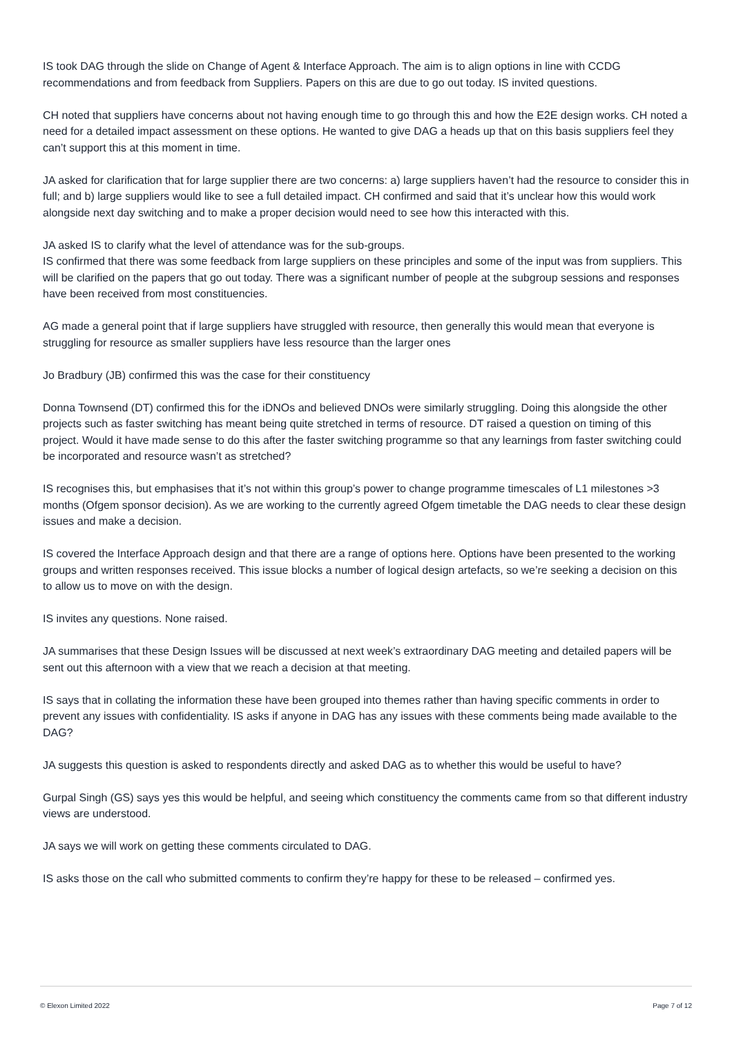IS took DAG through the slide on Change of Agent & Interface Approach. The aim is to align options in line with CCDG recommendations and from feedback from Suppliers. Papers on this are due to go out today. IS invited questions.
CH noted that suppliers have concerns about not having enough time to go through this and how the E2E design works. CH noted a need for a detailed impact assessment on these options. He wanted to give DAG a heads up that on this basis suppliers feel they can’t support this at this moment in time.
JA asked for clarification that for large supplier there are two concerns: a) large suppliers haven’t had the resource to consider this in full; and b) large suppliers would like to see a full detailed impact. CH confirmed and said that it’s unclear how this would work alongside next day switching and to make a proper decision would need to see how this interacted with this.
JA asked IS to clarify what the level of attendance was for the sub-groups.
IS confirmed that there was some feedback from large suppliers on these principles and some of the input was from suppliers. This will be clarified on the papers that go out today. There was a significant number of people at the subgroup sessions and responses have been received from most constituencies.
AG made a general point that if large suppliers have struggled with resource, then generally this would mean that everyone is struggling for resource as smaller suppliers have less resource than the larger ones
Jo Bradbury (JB) confirmed this was the case for their constituency
Donna Townsend (DT) confirmed this for the iDNOs and believed DNOs were similarly struggling. Doing this alongside the other projects such as faster switching has meant being quite stretched in terms of resource. DT raised a question on timing of this project. Would it have made sense to do this after the faster switching programme so that any learnings from faster switching could be incorporated and resource wasn’t as stretched?
IS recognises this, but emphasises that it’s not within this group’s power to change programme timescales of L1 milestones >3 months (Ofgem sponsor decision). As we are working to the currently agreed Ofgem timetable the DAG needs to clear these design issues and make a decision.
IS covered the Interface Approach design and that there are a range of options here. Options have been presented to the working groups and written responses received. This issue blocks a number of logical design artefacts, so we’re seeking a decision on this to allow us to move on with the design.
IS invites any questions. None raised.
JA summarises that these Design Issues will be discussed at next week’s extraordinary DAG meeting and detailed papers will be sent out this afternoon with a view that we reach a decision at that meeting.
IS says that in collating the information these have been grouped into themes rather than having specific comments in order to prevent any issues with confidentiality. IS asks if anyone in DAG has any issues with these comments being made available to the DAG?
JA suggests this question is asked to respondents directly and asked DAG as to whether this would be useful to have?
Gurpal Singh (GS) says yes this would be helpful, and seeing which constituency the comments came from so that different industry views are understood.
JA says we will work on getting these comments circulated to DAG.
IS asks those on the call who submitted comments to confirm they’re happy for these to be released – confirmed yes.
© Elexon Limited 2022 Page 7 of 12